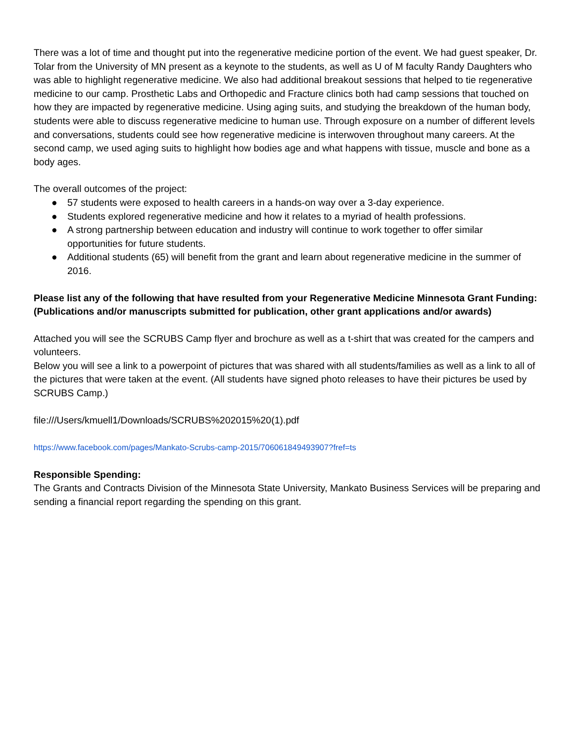There was a lot of time and thought put into the regenerative medicine portion of the event. We had guest speaker, Dr. Tolar from the University of MN present as a keynote to the students, as well as U of M faculty Randy Daughters who was able to highlight regenerative medicine. We also had additional breakout sessions that helped to tie regenerative medicine to our camp. Prosthetic Labs and Orthopedic and Fracture clinics both had camp sessions that touched on how they are impacted by regenerative medicine. Using aging suits, and studying the breakdown of the human body, students were able to discuss regenerative medicine to human use. Through exposure on a number of different levels and conversations, students could see how regenerative medicine is interwoven throughout many careers. At the second camp, we used aging suits to highlight how bodies age and what happens with tissue, muscle and bone as a body ages.
The overall outcomes of the project:
● 57 students were exposed to health careers in a hands-on way over a 3-day experience.
● Students explored regenerative medicine and how it relates to a myriad of health professions.
● A strong partnership between education and industry will continue to work together to offer similar opportunities for future students.
● Additional students (65) will benefit from the grant and learn about regenerative medicine in the summer of 2016.
Please list any of the following that have resulted from your Regenerative Medicine Minnesota Grant Funding: (Publications and/or manuscripts submitted for publication, other grant applications and/or awards)
Attached you will see the SCRUBS Camp flyer and brochure as well as a t-shirt that was created for the campers and volunteers.
Below you will see a link to a powerpoint of pictures that was shared with all students/families as well as a link to all of the pictures that were taken at the event. (All students have signed photo releases to have their pictures be used by SCRUBS Camp.)
file:///Users/kmuell1/Downloads/SCRUBS%202015%20(1).pdf
https://www.facebook.com/pages/Mankato-Scrubs-camp-2015/706061849493907?fref=ts
Responsible Spending:
The Grants and Contracts Division of the Minnesota State University, Mankato Business Services will be preparing and sending a financial report regarding the spending on this grant.